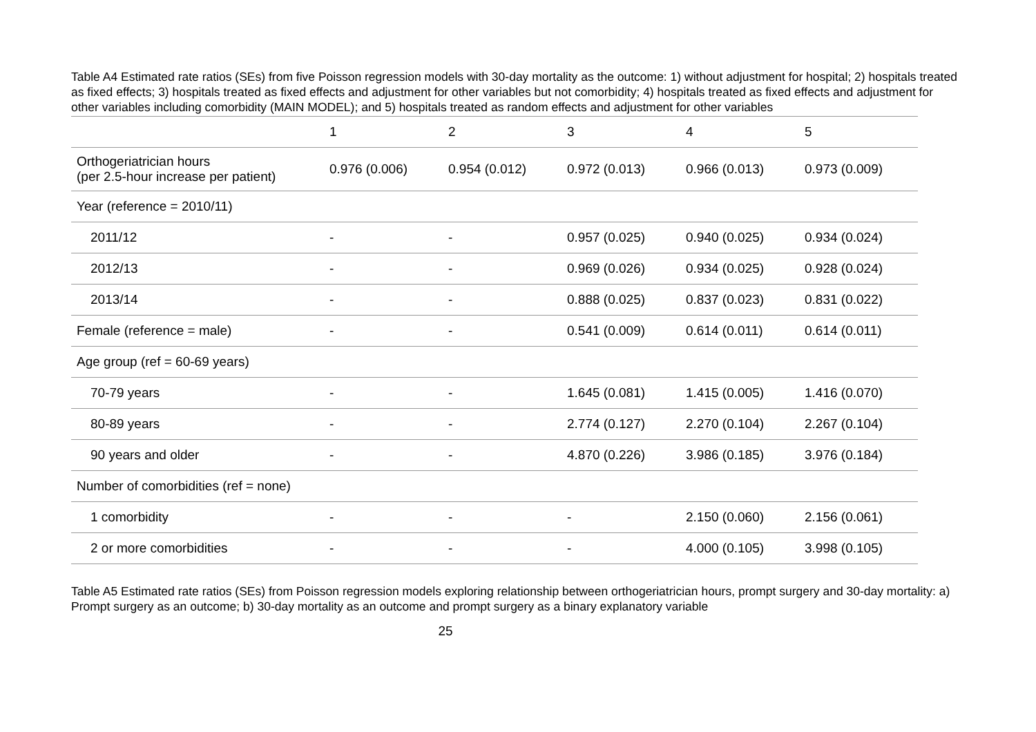Table A4 Estimated rate ratios (SEs) from five Poisson regression models with 30-day mortality as the outcome: 1) without adjustment for hospital; 2) hospitals treated as fixed effects; 3) hospitals treated as fixed effects and adjustment for other variables but not comorbidity; 4) hospitals treated as fixed effects and adjustment for other variables including comorbidity (MAIN MODEL); and 5) hospitals treated as random effects and adjustment for other variables
| | 1 | 2 | 3 | 4 | 5 |
| --- | --- | --- | --- | --- | --- |
| Orthogeriatrician hours (per 2.5-hour increase per patient) | 0.976 (0.006) | 0.954 (0.012) | 0.972 (0.013) | 0.966 (0.013) | 0.973 (0.009) |
| Year (reference = 2010/11) | | | | | |
| 2011/12 | - | - | 0.957 (0.025) | 0.940 (0.025) | 0.934 (0.024) |
| 2012/13 | - | - | 0.969 (0.026) | 0.934 (0.025) | 0.928 (0.024) |
| 2013/14 | - | - | 0.888 (0.025) | 0.837 (0.023) | 0.831 (0.022) |
| Female (reference = male) | - | - | 0.541 (0.009) | 0.614 (0.011) | 0.614 (0.011) |
| Age group (ref = 60-69 years) | | | | | |
| 70-79 years | - | - | 1.645 (0.081) | 1.415 (0.005) | 1.416 (0.070) |
| 80-89 years | - | - | 2.774 (0.127) | 2.270 (0.104) | 2.267 (0.104) |
| 90 years and older | - | - | 4.870 (0.226) | 3.986 (0.185) | 3.976 (0.184) |
| Number of comorbidities (ref = none) | | | | | |
| 1 comorbidity | - | - | - | 2.150 (0.060) | 2.156 (0.061) |
| 2 or more comorbidities | - | - | - | 4.000 (0.105) | 3.998 (0.105) |
Table A5 Estimated rate ratios (SEs) from Poisson regression models exploring relationship between orthogeriatrician hours, prompt surgery and 30-day mortality: a) Prompt surgery as an outcome; b) 30-day mortality as an outcome and prompt surgery as a binary explanatory variable
25